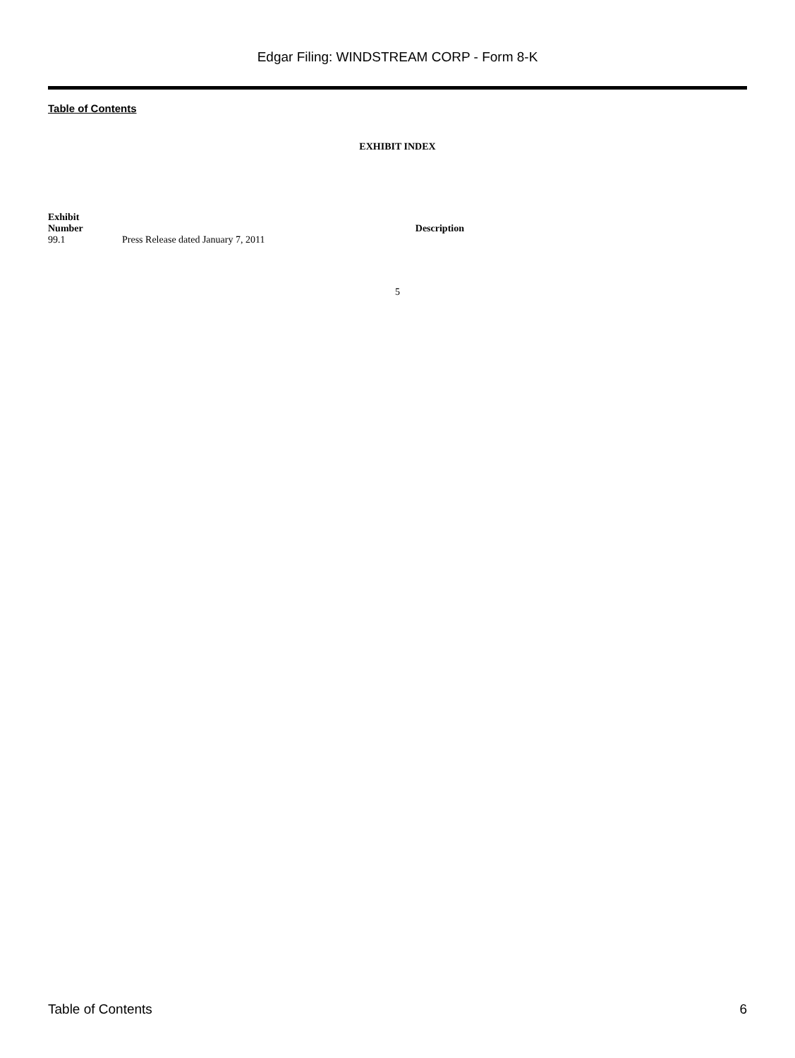Edgar Filing: WINDSTREAM CORP - Form 8-K
Table of Contents
EXHIBIT INDEX
| Exhibit Number | Description |
| --- | --- |
| 99.1 | Press Release dated January 7, 2011 |
5
Table of Contents 6